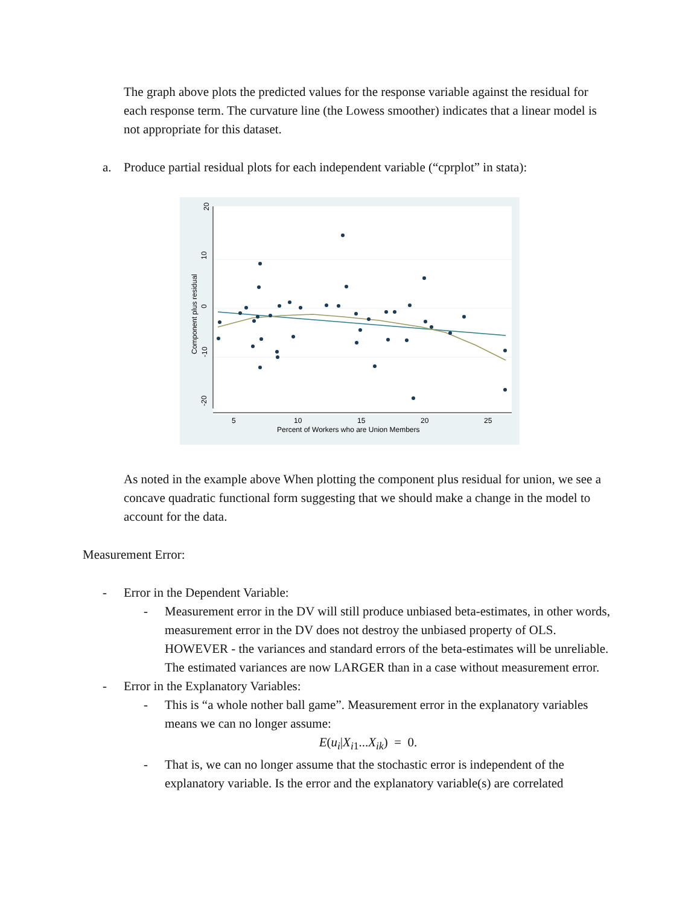The graph above plots the predicted values for the response variable against the residual for each response term. The curvature line (the Lowess smoother) indicates that a linear model is not appropriate for this dataset.
a. Produce partial residual plots for each independent variable (“cprplot” in stata):
20
10
0
-10
-20
Component plus residual
5
10
15
20
25
Percent of Workers who are Union Members
As noted in the example above When plotting the component plus residual for union, we see a concave quadratic functional form suggesting that we should make a change in the model to account for the data.
Measurement Error:
- Error in the Dependent Variable:
- Measurement error in the DV will still produce unbiased beta-estimates, in other words, measurement error in the DV does not destroy the unbiased property of OLS. HOWEVER - the variances and standard errors of the beta-estimates will be unreliable. The estimated variances are now LARGER than in a case without measurement error.
- Error in the Explanatory Variables:
- This is “a whole nother ball game”. Measurement error in the explanatory variables means we can no longer assume:
E(u<sub>i</sub>|X<sub>i1</sub>...X<sub>ik</sub>) = 0.
- That is, we can no longer assume that the stochastic error is independent of the explanatory variable. Is the error and the explanatory variable(s) are correlated